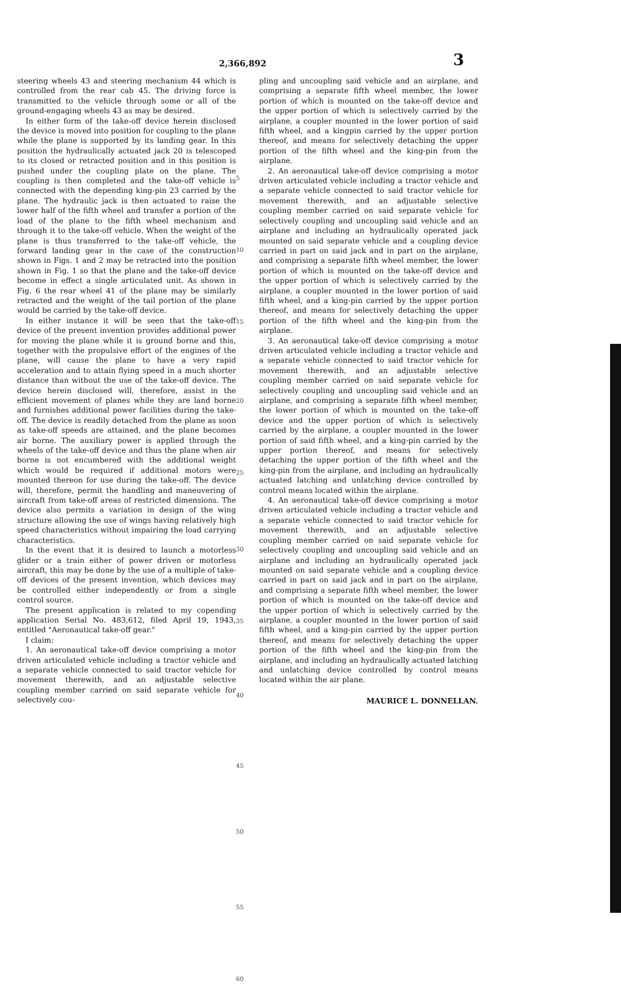2,366,892 3
steering wheels 43 and steering mechanism 44 which is controlled from the rear cab 45. The driving force is transmitted to the vehicle through some or all of the ground-engaging wheels 43 as may be desired.
In either form of the take-off device herein disclosed the device is moved into position for coupling to the plane while the plane is supported by its landing gear. In this position the hydraulically actuated jack 20 is telescoped to its closed or retracted position and in this position is pushed under the coupling plate on the plane. The coupling is then completed and the take-off vehicle is connected with the depending king-pin 23 carried by the plane. The hydraulic jack is then actuated to raise the lower half of the fifth wheel and transfer a portion of the load of the plane to the fifth wheel mechanism and through it to the take-off vehicle. When the weight of the plane is thus transferred to the take-off vehicle, the forward landing gear in the case of the construction shown in Figs. 1 and 2 may be retracted into the position shown in Fig. 1 so that the plane and the take-off device become in effect a single articulated unit. As shown in Fig. 6 the rear wheel 41 of the plane may be similarly retracted and the weight of the tail portion of the plane would be carried by the take-off device.
In either instance it will be seen that the take-off device of the present invention provides additional power for moving the plane while it is ground borne and this, together with the propulsive effort of the engines of the plane, will cause the plane to have a very rapid acceleration and to attain flying speed in a much shorter distance than without the use of the take-off device. The device herein disclosed will, therefore, assist in the efficient movement of planes while they are land borne and furnishes additional power facilities during the take-off. The device is readily detached from the plane as soon as take-off speeds are attained, and the plane becomes air borne. The auxiliary power is applied through the wheels of the take-off device and thus the plane when air borne is not encumbered with the additional weight which would be required if additional motors were mounted thereon for use during the take-off. The device will, therefore, permit the handling and maneuvering of aircraft from take-off areas of restricted dimensions. The device also permits a variation in design of the wing structure allowing the use of wings having relatively high speed characteristics without impairing the load carrying characteristics.
In the event that it is desired to launch a motorless glider or a train either of power driven or motorless aircraft, this may be done by the use of a multiple of take-off devices of the present invention, which devices may be controlled either independently or from a single control source.
The present application is related to my copending application Serial No. 483,612, filed April 19, 1943, entitled "Aeronautical take-off gear."
I claim:
1. An aeronautical take-off device comprising a motor driven articulated vehicle including a tractor vehicle and a separate vehicle connected to said tractor vehicle for movement therewith, and an adjustable selective coupling member carried on said separate vehicle for selectively cou-
5
10
15
20
25
30
35
40
45
50
55
60
pling and uncoupling said vehicle and an airplane, and comprising a separate fifth wheel member, the lower portion of which is mounted on the take-off device and the upper portion of which is selectively carried by the airplane, a coupler mounted in the lower portion of said fifth wheel, and a kingpin carried by the upper portion thereof, and means for selectively detaching the upper portion of the fifth wheel and the king-pin from the airplane.
2. An aeronautical take-off device comprising a motor driven articulated vehicle including a tractor vehicle and a separate vehicle connected to said tractor vehicle for movement therewith, and an adjustable selective coupling member carried on said separate vehicle for selectively coupling and uncoupling said vehicle and an airplane and including an hydraulically operated jack mounted on said separate vehicle and a coupling device carried in part on said jack and in part on the airplane, and comprising a separate fifth wheel member, the lower portion of which is mounted on the take-off device and the upper portion of which is selectively carried by the airplane, a coupler mounted in the lower portion of said fifth wheel, and a king-pin carried by the upper portion thereof, and means for selectively detaching the upper portion of the fifth wheel and the king-pin from the airplane.
3. An aeronautical take-off device comprising a motor driven articulated vehicle including a tractor vehicle and a separate vehicle connected to said tractor vehicle for movement therewith, and an adjustable selective coupling member carried on said separate vehicle for selectively coupling and uncoupling said vehicle and an airplane, and comprising a separate fifth wheel member, the lower portion of which is mounted on the take-off device and the upper portion of which is selectively carried by the airplane, a coupler mounted in the lower portion of said fifth wheel, and a king-pin carried by the upper portion thereof, and means for selectively detaching the upper portion of the fifth wheel and the king-pin from the airplane, and including an hydraulically actuated latching and unlatching device controlled by control means located within the airplane.
4. An aeronautical take-off device comprising a motor driven articulated vehicle including a tractor vehicle and a separate vehicle connected to said tractor vehicle for movement therewith, and an adjustable selective coupling member carried on said separate vehicle for selectively coupling and uncoupling said vehicle and an airplane and including an hydraulically operated jack mounted on said separate vehicle and a coupling device carried in part on said jack and in part on the airplane, and comprising a separate fifth wheel member, the lower portion of which is mounted on the take-off device and the upper portion of which is selectively carried by the airplane, a coupler mounted in the lower portion of said fifth wheel, and a king-pin carried by the upper portion thereof, and means for selectively detaching the upper portion of the fifth wheel and the king-pin from the airplane, and including an hydraulically actuated latching and unlatching device controlled by control means located within the air plane.
MAURICE L. DONNELLAN.